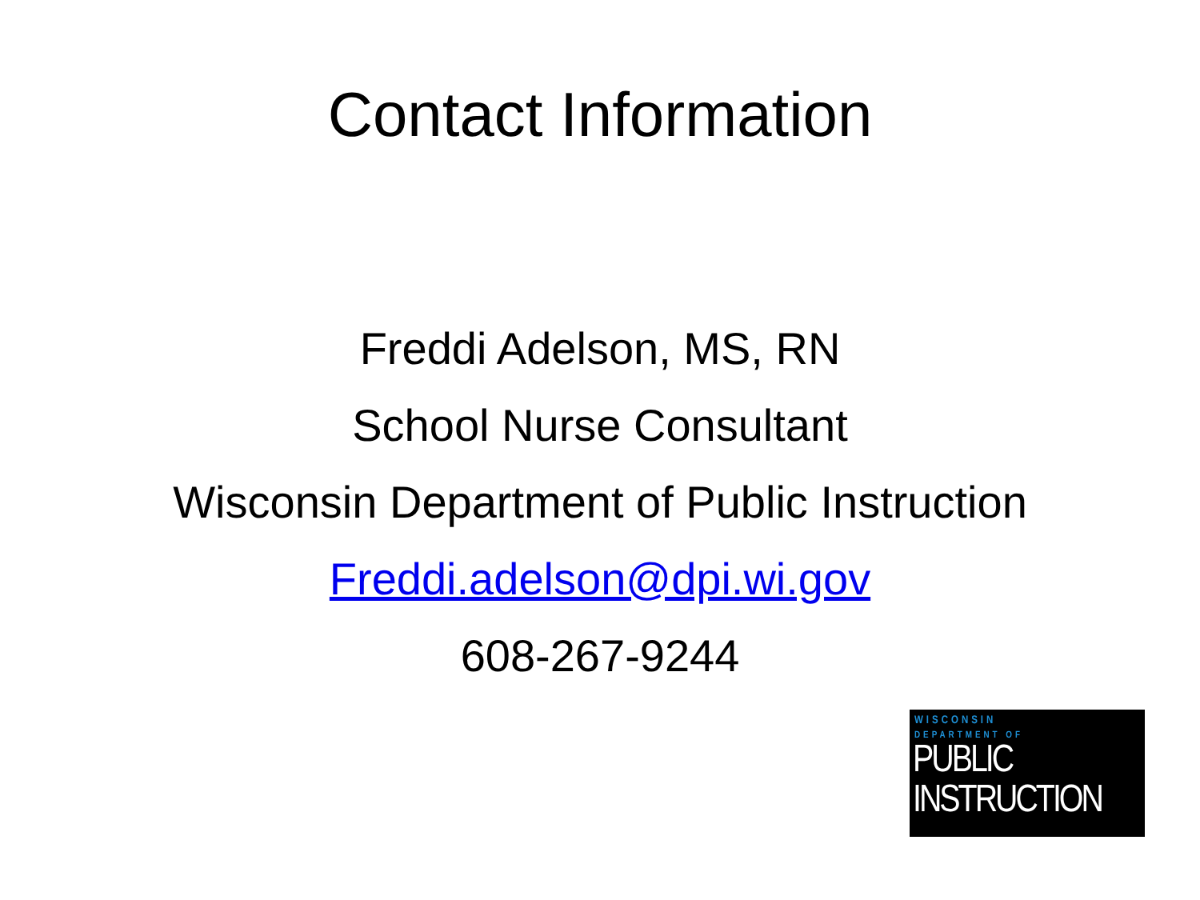Contact Information
Freddi Adelson, MS, RN
School Nurse Consultant
Wisconsin Department of Public Instruction
Freddi.adelson@dpi.wi.gov
608-267-9244
WISCONSIN
DEPARTMENT OF
PUBLIC
INSTRUCTION